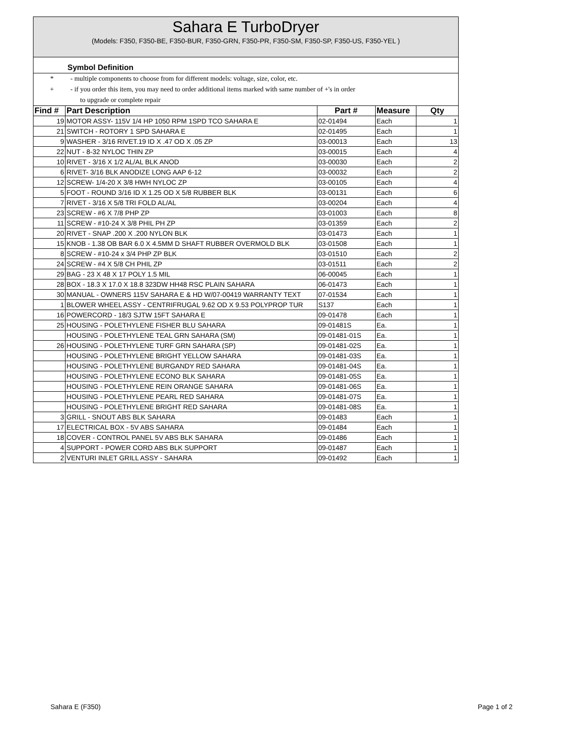Sahara E TurboDryer
(Models: F350, F350-BE, F350-BUR, F350-GRN, F350-PR, F350-SM, F350-SP, F350-US, F350-YEL )
Symbol Definition
* - multiple components to choose from for different models: voltage, size, color, etc.
+ - if you order this item, you may need to order additional items marked with same number of +'s in order
to upgrade or complete repair
| Find # | Part Description | Part # | Measure | Qty |
| --- | --- | --- | --- | --- |
| 19 | MOTOR ASSY- 115V 1/4 HP 1050 RPM 1SPD TCO SAHARA E | 02-01494 | Each | 1 |
| 21 | SWITCH - ROTORY 1 SPD SAHARA E | 02-01495 | Each | 1 |
| 9 | WASHER - 3/16 RIVET.19 ID X .47 OD X .05 ZP | 03-00013 | Each | 13 |
| 22 | NUT - 8-32 NYLOC THIN ZP | 03-00015 | Each | 4 |
| 10 | RIVET - 3/16 X 1/2 AL/AL BLK ANOD | 03-00030 | Each | 2 |
| 6 | RIVET- 3/16 BLK ANODIZE LONG AAP 6-12 | 03-00032 | Each | 2 |
| 12 | SCREW- 1/4-20 X 3/8 HWH NYLOC ZP | 03-00105 | Each | 4 |
| 5 | FOOT - ROUND 3/16 ID X 1.25 OD X 5/8 RUBBER BLK | 03-00131 | Each | 6 |
| 7 | RIVET - 3/16 X 5/8 TRI FOLD AL/AL | 03-00204 | Each | 4 |
| 23 | SCREW - #6 X 7/8 PHP ZP | 03-01003 | Each | 8 |
| 11 | SCREW - #10-24 X 3/8 PHIL PH ZP | 03-01359 | Each | 2 |
| 20 | RIVET - SNAP .200 X .200 NYLON BLK | 03-01473 | Each | 1 |
| 15 | KNOB - 1.38 OB BAR 6.0 X 4.5MM D SHAFT RUBBER OVERMOLD BLK | 03-01508 | Each | 1 |
| 8 | SCREW - #10-24 x 3/4 PHP ZP BLK | 03-01510 | Each | 2 |
| 24 | SCREW - #4 X 5/8 CH PHIL ZP | 03-01511 | Each | 2 |
| 29 | BAG - 23 X 48 X 17 POLY 1.5 MIL | 06-00045 | Each | 1 |
| 28 | BOX - 18.3 X 17.0 X 18.8 323DW HH48 RSC PLAIN SAHARA | 06-01473 | Each | 1 |
| 30 | MANUAL - OWNERS 115V SAHARA E & HD W/07-00419 WARRANTY TEXT | 07-01534 | Each | 1 |
| 1 | BLOWER WHEEL ASSY - CENTRIFRUGAL 9.62 OD X 9.53 POLYPROP TUR | S137 | Each | 1 |
| 16 | POWERCORD - 18/3 SJTW 15FT SAHARA E | 09-01478 | Each | 1 |
| 25 | HOUSING - POLETHYLENE FISHER BLU SAHARA | 09-01481S | Ea. | 1 |
| | HOUSING - POLETHYLENE TEAL GRN SAHARA (SM) | 09-01481-01S | Ea. | 1 |
| 26 | HOUSING - POLETHYLENE TURF GRN SAHARA (SP) | 09-01481-02S | Ea. | 1 |
| | HOUSING - POLETHYLENE BRIGHT YELLOW SAHARA | 09-01481-03S | Ea. | 1 |
| | HOUSING - POLETHYLENE BURGANDY RED SAHARA | 09-01481-04S | Ea. | 1 |
| | HOUSING - POLETHYLENE ECONO BLK SAHARA | 09-01481-05S | Ea. | 1 |
| | HOUSING - POLETHYLENE REIN ORANGE SAHARA | 09-01481-06S | Ea. | 1 |
| | HOUSING - POLETHYLENE PEARL RED SAHARA | 09-01481-07S | Ea. | 1 |
| | HOUSING - POLETHYLENE BRIGHT RED SAHARA | 09-01481-08S | Ea. | 1 |
| 3 | GRILL - SNOUT ABS BLK SAHARA | 09-01483 | Each | 1 |
| 17 | ELECTRICAL BOX - 5V ABS SAHARA | 09-01484 | Each | 1 |
| 18 | COVER - CONTROL PANEL 5V ABS BLK SAHARA | 09-01486 | Each | 1 |
| 4 | SUPPORT - POWER CORD ABS BLK SUPPORT | 09-01487 | Each | 1 |
| 2 | VENTURI INLET GRILL ASSY - SAHARA | 09-01492 | Each | 1 |
Sahara E (F350) Page 1 of 2